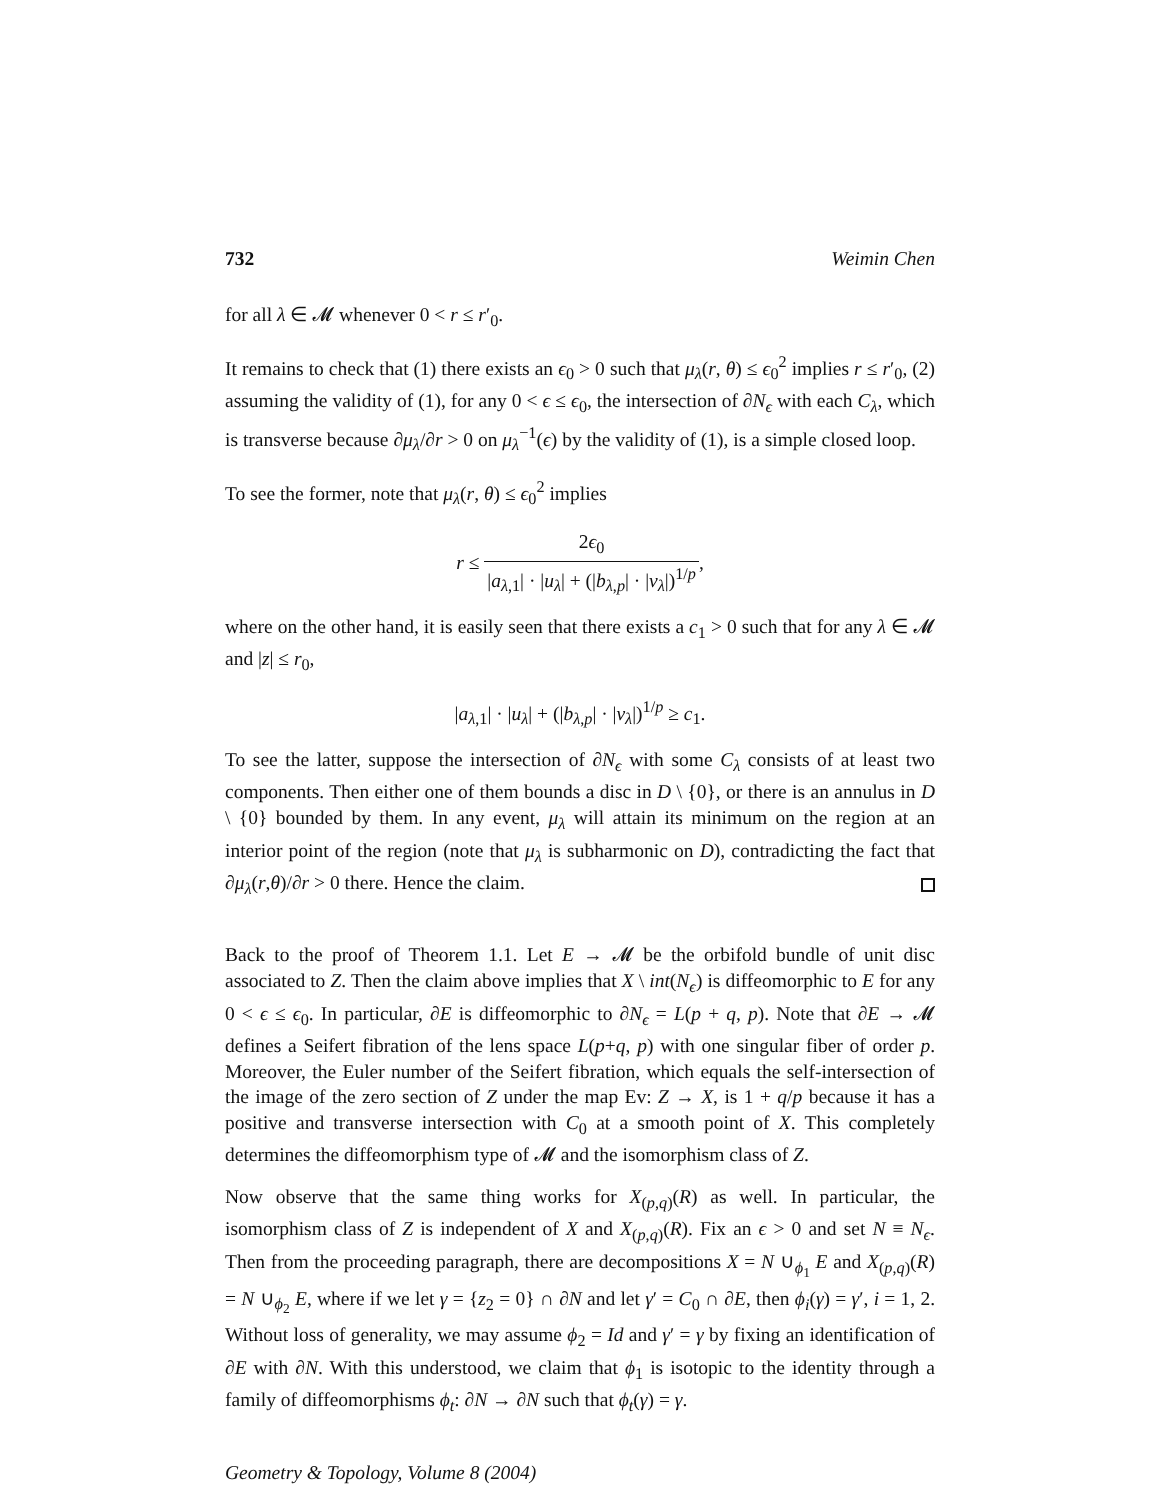732 Weimin Chen
for all λ ∈ 𝓜 whenever 0 < r ≤ r′<sub>0</sub>.
It remains to check that (1) there exists an ϵ<sub>0</sub> > 0 such that μ<sub>λ</sub>(r, θ) ≤ ϵ<sub>0</sub><sup>2</sup> implies r ≤ r′<sub>0</sub>, (2) assuming the validity of (1), for any 0 < ϵ ≤ ϵ<sub>0</sub>, the intersection of ∂N<sub>ϵ</sub> with each C<sub>λ</sub>, which is transverse because ∂μ<sub>λ</sub>/∂r > 0 on μ<sub>λ</sub><sup>−1</sup>(ϵ) by the validity of (1), is a simple closed loop.
To see the former, note that μ<sub>λ</sub>(r, θ) ≤ ϵ<sub>0</sub><sup>2</sup> implies
r ≤ 2ϵ<sub>0</sub> |a<sub>λ,1</sub>| · |u<sub>λ</sub>| + (|b<sub>λ,p</sub>| · |v<sub>λ</sub>|)<sup>1/p</sup>,
where on the other hand, it is easily seen that there exists a c<sub>1</sub> > 0 such that for any λ ∈ 𝓜 and |z| ≤ r<sub>0</sub>,
|a<sub>λ,1</sub>| · |u<sub>λ</sub>| + (|b<sub>λ,p</sub>| · |v<sub>λ</sub>|)<sup>1/p</sup> ≥ c<sub>1</sub>.
To see the latter, suppose the intersection of ∂N<sub>ϵ</sub> with some C<sub>λ</sub> consists of at least two components. Then either one of them bounds a disc in D \ {0}, or there is an annulus in D \ {0} bounded by them. In any event, μ<sub>λ</sub> will attain its minimum on the region at an interior point of the region (note that μ<sub>λ</sub> is subharmonic on D), contradicting the fact that ∂μ<sub>λ</sub>(r,θ)/∂r > 0 there. Hence the claim.
Back to the proof of Theorem 1.1. Let E → 𝓜 be the orbifold bundle of unit disc associated to Z. Then the claim above implies that X \ int(N<sub>ϵ</sub>) is diffeomorphic to E for any 0 < ϵ ≤ ϵ<sub>0</sub>. In particular, ∂E is diffeomorphic to ∂N<sub>ϵ</sub> = L(p + q, p). Note that ∂E → 𝓜 defines a Seifert fibration of the lens space L(p+q, p) with one singular fiber of order p. Moreover, the Euler number of the Seifert fibration, which equals the self-intersection of the image of the zero section of Z under the map Ev: Z → X, is 1 + q/p because it has a positive and transverse intersection with C<sub>0</sub> at a smooth point of X. This completely determines the diffeomorphism type of 𝓜 and the isomorphism class of Z.
Now observe that the same thing works for X<sub>(p,q)</sub>(R) as well. In particular, the isomorphism class of Z is independent of X and X<sub>(p,q)</sub>(R). Fix an ϵ > 0 and set N ≡ N<sub>ϵ</sub>. Then from the proceeding paragraph, there are decompositions X = N ∪<sub>ϕ<sub>1</sub></sub> E and X<sub>(p,q)</sub>(R) = N ∪<sub>ϕ<sub>2</sub></sub> E, where if we let γ = {z<sub>2</sub> = 0} ∩ ∂N and let γ′ = C<sub>0</sub> ∩ ∂E, then ϕ<sub>i</sub>(γ) = γ′, i = 1, 2. Without loss of generality, we may assume ϕ<sub>2</sub> = Id and γ′ = γ by fixing an identification of ∂E with ∂N. With this understood, we claim that ϕ<sub>1</sub> is isotopic to the identity through a family of diffeomorphisms ϕ<sub>t</sub>: ∂N → ∂N such that ϕ<sub>t</sub>(γ) = γ.
Geometry & Topology, Volume 8 (2004)